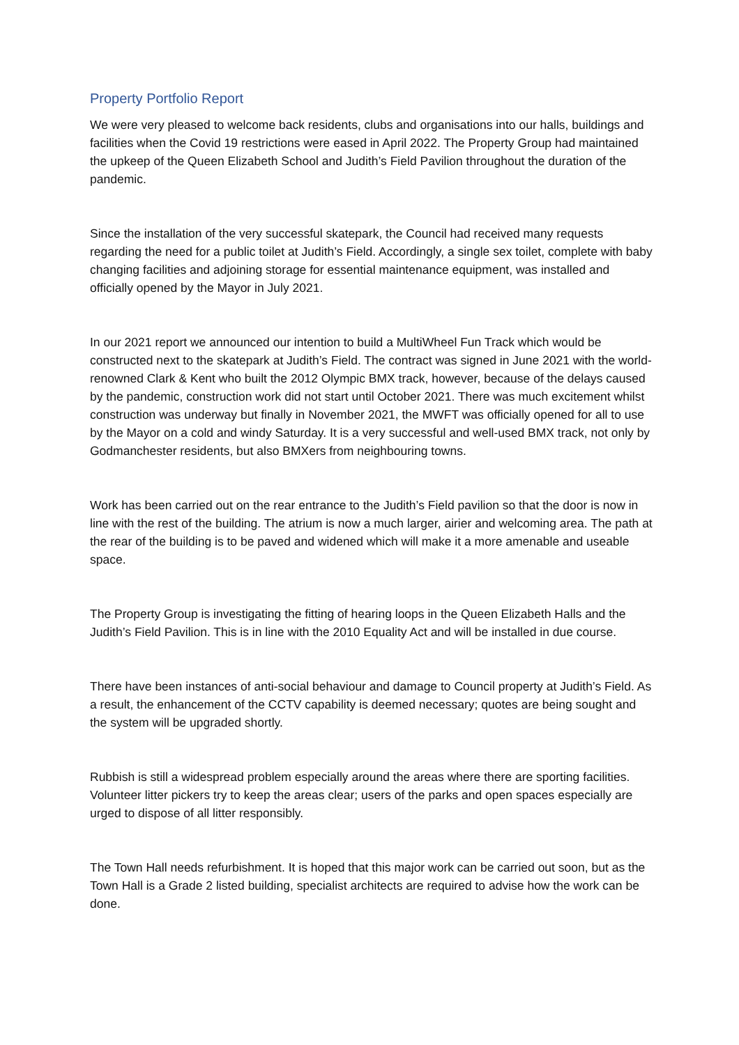Property Portfolio Report
We were very pleased to welcome back residents, clubs and organisations into our halls, buildings and facilities when the Covid 19 restrictions were eased in April 2022. The Property Group had maintained the upkeep of the Queen Elizabeth School and Judith’s Field Pavilion throughout the duration of the pandemic.
Since the installation of the very successful skatepark, the Council had received many requests regarding the need for a public toilet at Judith’s Field. Accordingly, a single sex toilet, complete with baby changing facilities and adjoining storage for essential maintenance equipment, was installed and officially opened by the Mayor in July 2021.
In our 2021 report we announced our intention to build a MultiWheel Fun Track which would be constructed next to the skatepark at Judith’s Field. The contract was signed in June 2021 with the world-renowned Clark & Kent who built the 2012 Olympic BMX track, however, because of the delays caused by the pandemic, construction work did not start until October 2021. There was much excitement whilst construction was underway but finally in November 2021, the MWFT was officially opened for all to use by the Mayor on a cold and windy Saturday. It is a very successful and well-used BMX track, not only by Godmanchester residents, but also BMXers from neighbouring towns.
Work has been carried out on the rear entrance to the Judith’s Field pavilion so that the door is now in line with the rest of the building. The atrium is now a much larger, airier and welcoming area. The path at the rear of the building is to be paved and widened which will make it a more amenable and useable space.
The Property Group is investigating the fitting of hearing loops in the Queen Elizabeth Halls and the Judith’s Field Pavilion. This is in line with the 2010 Equality Act and will be installed in due course.
There have been instances of anti-social behaviour and damage to Council property at Judith’s Field. As a result, the enhancement of the CCTV capability is deemed necessary; quotes are being sought and the system will be upgraded shortly.
Rubbish is still a widespread problem especially around the areas where there are sporting facilities. Volunteer litter pickers try to keep the areas clear; users of the parks and open spaces especially are urged to dispose of all litter responsibly.
The Town Hall needs refurbishment. It is hoped that this major work can be carried out soon, but as the Town Hall is a Grade 2 listed building, specialist architects are required to advise how the work can be done.